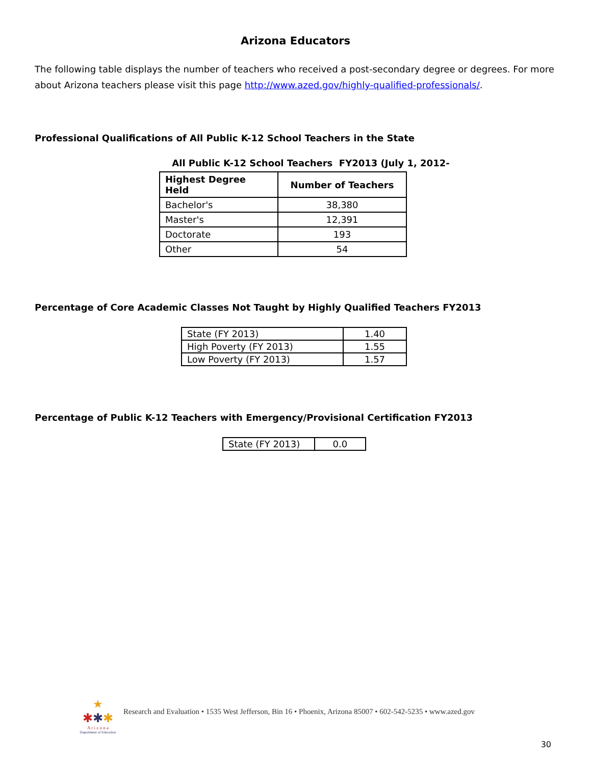Arizona Educators
The following table displays the number of teachers who received a post-secondary degree or degrees. For more about Arizona teachers please visit this page http://www.azed.gov/highly-qualified-professionals/.
Professional Qualifications of All Public K-12 School Teachers in the State
All Public K-12 School Teachers FY2013 (July 1, 2012-
| Highest Degree Held | Number of Teachers |
| --- | --- |
| Bachelor's | 38,380 |
| Master's | 12,391 |
| Doctorate | 193 |
| Other | 54 |
Percentage of Core Academic Classes Not Taught by Highly Qualified Teachers FY2013
| State (FY 2013) | 1.40 |
| High Poverty (FY 2013) | 1.55 |
| Low Poverty (FY 2013) | 1.57 |
Percentage of Public K-12 Teachers with Emergency/Provisional Certification FY2013
| State (FY 2013) | 0.0 |
★
✱✱✱
A r i z o n a
Department of Education
Research and Evaluation • 1535 West Jefferson, Bin 16 • Phoenix, Arizona 85007 • 602-542-5235 • www.azed.gov
30